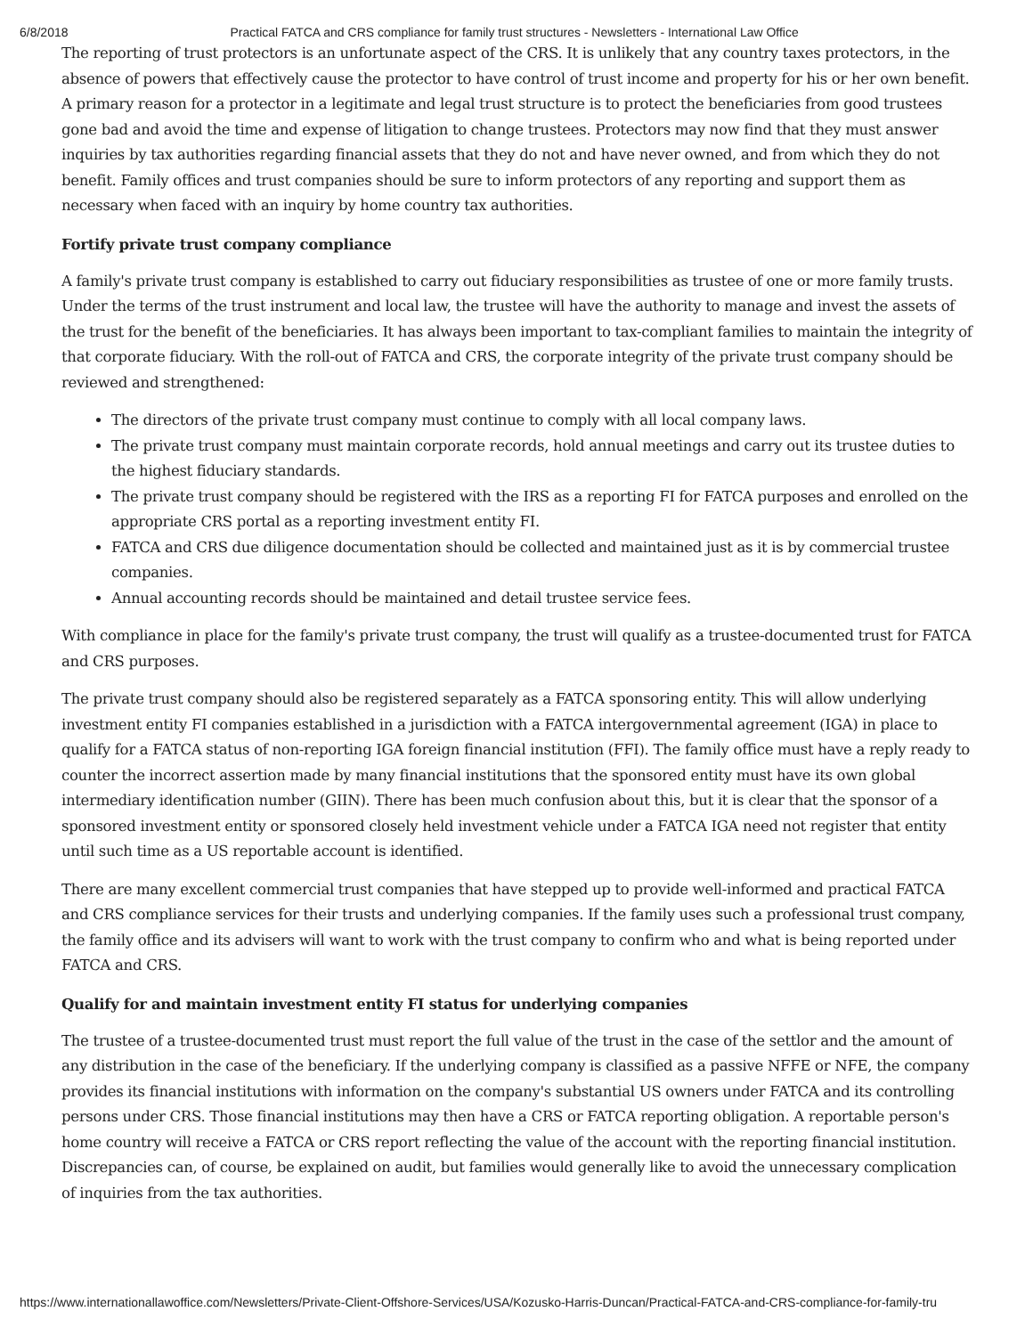6/8/2018 Practical FATCA and CRS compliance for family trust structures - Newsletters - International Law Office
The reporting of trust protectors is an unfortunate aspect of the CRS. It is unlikely that any country taxes protectors, in the absence of powers that effectively cause the protector to have control of trust income and property for his or her own benefit. A primary reason for a protector in a legitimate and legal trust structure is to protect the beneficiaries from good trustees gone bad and avoid the time and expense of litigation to change trustees. Protectors may now find that they must answer inquiries by tax authorities regarding financial assets that they do not and have never owned, and from which they do not benefit. Family offices and trust companies should be sure to inform protectors of any reporting and support them as necessary when faced with an inquiry by home country tax authorities.
Fortify private trust company compliance
A family's private trust company is established to carry out fiduciary responsibilities as trustee of one or more family trusts. Under the terms of the trust instrument and local law, the trustee will have the authority to manage and invest the assets of the trust for the benefit of the beneficiaries. It has always been important to tax-compliant families to maintain the integrity of that corporate fiduciary. With the roll-out of FATCA and CRS, the corporate integrity of the private trust company should be reviewed and strengthened:
The directors of the private trust company must continue to comply with all local company laws.
The private trust company must maintain corporate records, hold annual meetings and carry out its trustee duties to the highest fiduciary standards.
The private trust company should be registered with the IRS as a reporting FI for FATCA purposes and enrolled on the appropriate CRS portal as a reporting investment entity FI.
FATCA and CRS due diligence documentation should be collected and maintained just as it is by commercial trustee companies.
Annual accounting records should be maintained and detail trustee service fees.
With compliance in place for the family's private trust company, the trust will qualify as a trustee-documented trust for FATCA and CRS purposes.
The private trust company should also be registered separately as a FATCA sponsoring entity. This will allow underlying investment entity FI companies established in a jurisdiction with a FATCA intergovernmental agreement (IGA) in place to qualify for a FATCA status of non-reporting IGA foreign financial institution (FFI). The family office must have a reply ready to counter the incorrect assertion made by many financial institutions that the sponsored entity must have its own global intermediary identification number (GIIN). There has been much confusion about this, but it is clear that the sponsor of a sponsored investment entity or sponsored closely held investment vehicle under a FATCA IGA need not register that entity until such time as a US reportable account is identified.
There are many excellent commercial trust companies that have stepped up to provide well-informed and practical FATCA and CRS compliance services for their trusts and underlying companies. If the family uses such a professional trust company, the family office and its advisers will want to work with the trust company to confirm who and what is being reported under FATCA and CRS.
Qualify for and maintain investment entity FI status for underlying companies
The trustee of a trustee-documented trust must report the full value of the trust in the case of the settlor and the amount of any distribution in the case of the beneficiary. If the underlying company is classified as a passive NFFE or NFE, the company provides its financial institutions with information on the company's substantial US owners under FATCA and its controlling persons under CRS. Those financial institutions may then have a CRS or FATCA reporting obligation. A reportable person's home country will receive a FATCA or CRS report reflecting the value of the account with the reporting financial institution. Discrepancies can, of course, be explained on audit, but families would generally like to avoid the unnecessary complication of inquiries from the tax authorities.
https://www.internationallawoffice.com/Newsletters/Private-Client-Offshore-Services/USA/Kozusko-Harris-Duncan/Practical-FATCA-and-CRS-compliance-for-family-tru